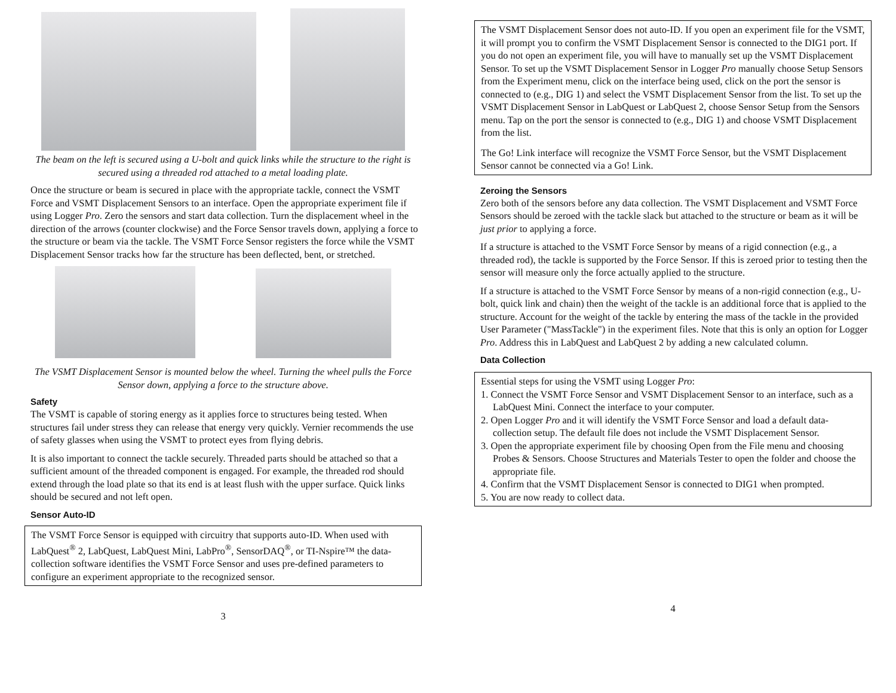The beam on the left is secured using a U-bolt and quick links while the structure to the right is secured using a threaded rod attached to a metal loading plate.
Once the structure or beam is secured in place with the appropriate tackle, connect the VSMT Force and VSMT Displacement Sensors to an interface. Open the appropriate experiment file if using Logger Pro. Zero the sensors and start data collection. Turn the displacement wheel in the direction of the arrows (counter clockwise) and the Force Sensor travels down, applying a force to the structure or beam via the tackle. The VSMT Force Sensor registers the force while the VSMT Displacement Sensor tracks how far the structure has been deflected, bent, or stretched.
The VSMT Displacement Sensor is mounted below the wheel. Turning the wheel pulls the Force Sensor down, applying a force to the structure above.
Safety
The VSMT is capable of storing energy as it applies force to structures being tested. When structures fail under stress they can release that energy very quickly. Vernier recommends the use of safety glasses when using the VSMT to protect eyes from flying debris.
It is also important to connect the tackle securely. Threaded parts should be attached so that a sufficient amount of the threaded component is engaged. For example, the threaded rod should extend through the load plate so that its end is at least flush with the upper surface. Quick links should be secured and not left open.
Sensor Auto-ID
The VSMT Force Sensor is equipped with circuitry that supports auto-ID. When used with LabQuest<sup>®</sup> 2, LabQuest, LabQuest Mini, LabPro<sup>®</sup>, SensorDAQ<sup>®</sup>, or TI-Nspire™ the data-collection software identifies the VSMT Force Sensor and uses pre-defined parameters to configure an experiment appropriate to the recognized sensor.
3
The VSMT Displacement Sensor does not auto-ID. If you open an experiment file for the VSMT, it will prompt you to confirm the VSMT Displacement Sensor is connected to the DIG1 port. If you do not open an experiment file, you will have to manually set up the VSMT Displacement Sensor. To set up the VSMT Displacement Sensor in Logger Pro manually choose Setup Sensors from the Experiment menu, click on the interface being used, click on the port the sensor is connected to (e.g., DIG 1) and select the VSMT Displacement Sensor from the list. To set up the VSMT Displacement Sensor in LabQuest or LabQuest 2, choose Sensor Setup from the Sensors menu. Tap on the port the sensor is connected to (e.g., DIG 1) and choose VSMT Displacement from the list.
The Go! Link interface will recognize the VSMT Force Sensor, but the VSMT Displacement Sensor cannot be connected via a Go! Link.
Zeroing the Sensors
Zero both of the sensors before any data collection. The VSMT Displacement and VSMT Force Sensors should be zeroed with the tackle slack but attached to the structure or beam as it will be just prior to applying a force.
If a structure is attached to the VSMT Force Sensor by means of a rigid connection (e.g., a threaded rod), the tackle is supported by the Force Sensor. If this is zeroed prior to testing then the sensor will measure only the force actually applied to the structure.
If a structure is attached to the VSMT Force Sensor by means of a non-rigid connection (e.g., U-bolt, quick link and chain) then the weight of the tackle is an additional force that is applied to the structure. Account for the weight of the tackle by entering the mass of the tackle in the provided User Parameter ("MassTackle") in the experiment files. Note that this is only an option for Logger Pro. Address this in LabQuest and LabQuest 2 by adding a new calculated column.
Data Collection
Essential steps for using the VSMT using Logger Pro:
1. Connect the VSMT Force Sensor and VSMT Displacement Sensor to an interface, such as a LabQuest Mini. Connect the interface to your computer.
2. Open Logger Pro and it will identify the VSMT Force Sensor and load a default data-collection setup. The default file does not include the VSMT Displacement Sensor.
3. Open the appropriate experiment file by choosing Open from the File menu and choosing Probes & Sensors. Choose Structures and Materials Tester to open the folder and choose the appropriate file.
4. Confirm that the VSMT Displacement Sensor is connected to DIG1 when prompted.
5. You are now ready to collect data.
4